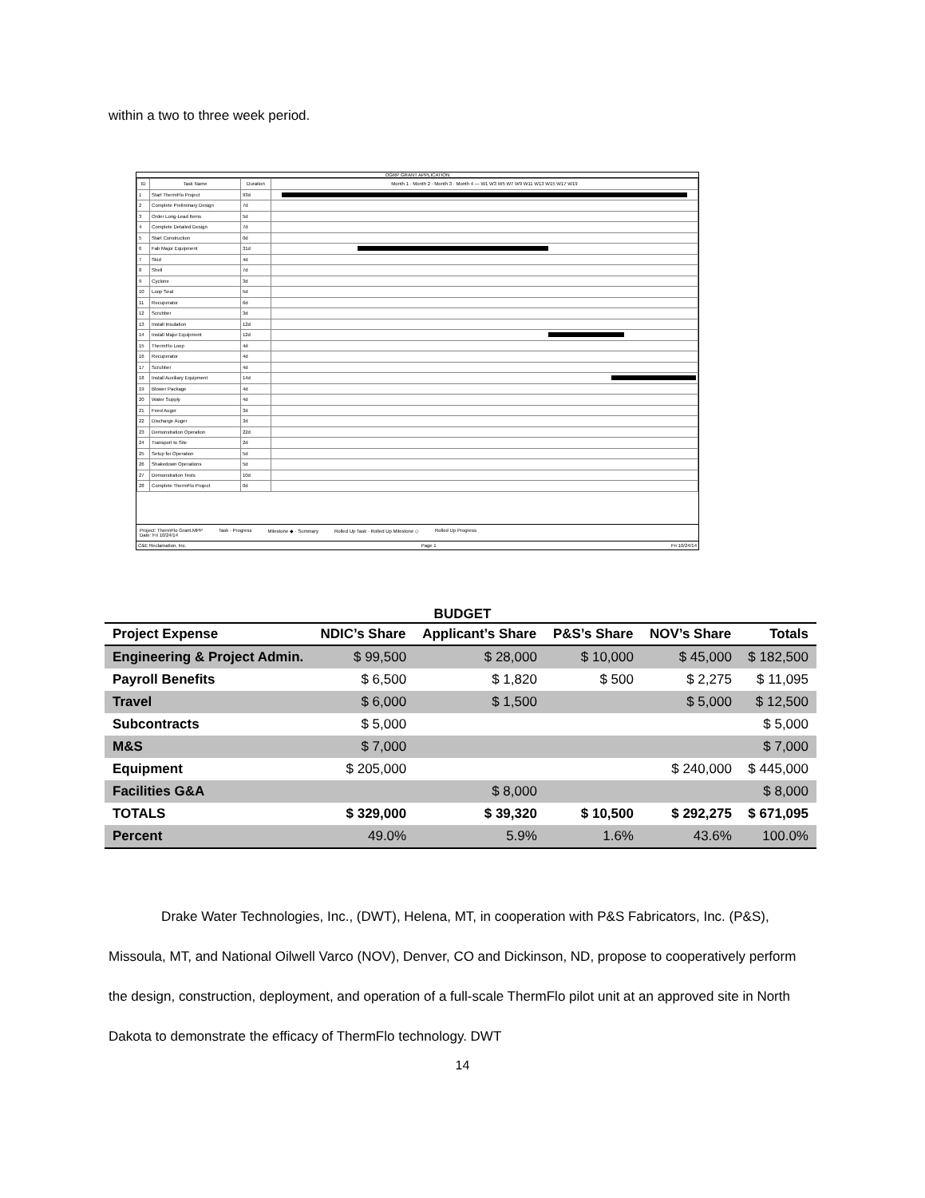within a two to three week period.
OGRP GRANT APPLICATION
| ID | Task Name | Duration | Month 1 · Month 2 · Month 3 · Month 4 — W1 W3 W5 W7 W9 W11 W13 W15 W17 W19 |
| --- | --- | --- | --- |
| 1 | Start ThermFlo Project | 93d | |
| 2 | Complete Preliminary Design | 7d | |
| 3 | Order Long-Lead Items | 5d | |
| 4 | Complete Detailed Design | 7d | |
| 5 | Start Construction | 0d | |
| 6 | Fab Major Equipment | 31d | |
| 7 | Skid | 4d | |
| 8 | Shell | 7d | |
| 9 | Cyclone | 3d | |
| 10 | Loop Seal | 5d | |
| 11 | Recuperator | 6d | |
| 12 | Scrubber | 3d | |
| 13 | Install Insulation | 12d | |
| 14 | Install Major Equipment | 12d | |
| 15 | ThermFlo Loop | 4d | |
| 16 | Recuperator | 4d | |
| 17 | Scrubber | 4d | |
| 18 | Install Auxiliary Equipment | 14d | |
| 19 | Blower Package | 4d | |
| 20 | Water Supply | 4d | |
| 21 | Feed Auger | 3d | |
| 22 | Discharge Auger | 3d | |
| 23 | Demonstration Operation | 22d | |
| 24 | Transport to Site | 2d | |
| 25 | Setup for Operation | 5d | |
| 26 | Shakedown Operations | 5d | |
| 27 | Demonstration Tests | 10d | |
| 28 | Complete ThermFlo Project | 0d | |
Project: ThermFlo Grant.MPP
Date: Fri 10/24/14 Task · Progress Milestone ◆ · Summary Rolled Up Task · Rolled Up Milestone ◇ Rolled Up Progress
C&E Reclamation, Inc. Page 1 Fri 10/24/14
BUDGET
| Project Expense | NDIC’s Share | Applicant’s Share | P&S’s Share | NOV’s Share | Totals |
| --- | --- | --- | --- | --- | --- |
| Engineering & Project Admin. | $ 99,500 | $ 28,000 | $ 10,000 | $ 45,000 | $ 182,500 |
| Payroll Benefits | $ 6,500 | $ 1,820 | $ 500 | $ 2,275 | $ 11,095 |
| Travel | $ 6,000 | $ 1,500 | | $ 5,000 | $ 12,500 |
| Subcontracts | $ 5,000 | | | | $ 5,000 |
| M&S | $ 7,000 | | | | $ 7,000 |
| Equipment | $ 205,000 | | | $ 240,000 | $ 445,000 |
| Facilities G&A | | $ 8,000 | | | $ 8,000 |
| TOTALS | $ 329,000 | $ 39,320 | $ 10,500 | $ 292,275 | $ 671,095 |
| Percent | 49.0% | 5.9% | 1.6% | 43.6% | 100.0% |
Drake Water Technologies, Inc., (DWT), Helena, MT, in cooperation with P&S Fabricators, Inc. (P&S), Missoula, MT, and National Oilwell Varco (NOV), Denver, CO and Dickinson, ND, propose to cooperatively perform the design, construction, deployment, and operation of a full-scale ThermFlo pilot unit at an approved site in North Dakota to demonstrate the efficacy of ThermFlo technology. DWT
14